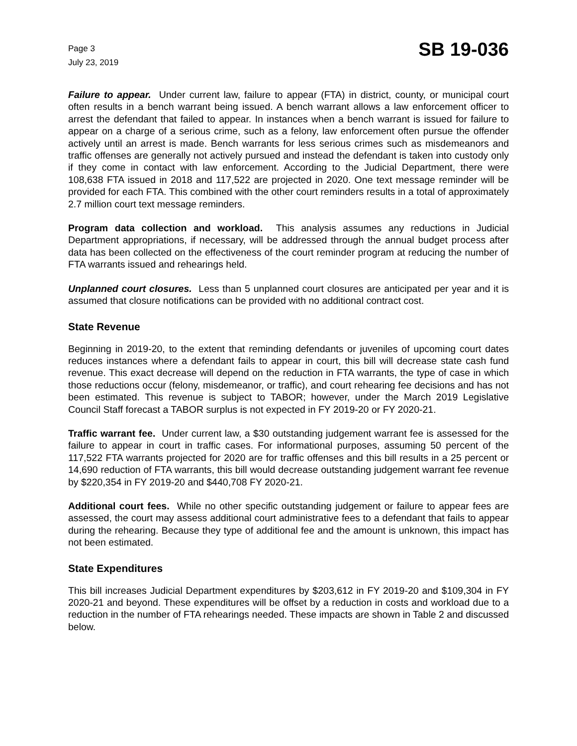Page 3
July 23, 2019
SB 19-036
Failure to appear. Under current law, failure to appear (FTA) in district, county, or municipal court often results in a bench warrant being issued. A bench warrant allows a law enforcement officer to arrest the defendant that failed to appear. In instances when a bench warrant is issued for failure to appear on a charge of a serious crime, such as a felony, law enforcement often pursue the offender actively until an arrest is made. Bench warrants for less serious crimes such as misdemeanors and traffic offenses are generally not actively pursued and instead the defendant is taken into custody only if they come in contact with law enforcement. According to the Judicial Department, there were 108,638 FTA issued in 2018 and 117,522 are projected in 2020. One text message reminder will be provided for each FTA. This combined with the other court reminders results in a total of approximately 2.7 million court text message reminders.
Program data collection and workload. This analysis assumes any reductions in Judicial Department appropriations, if necessary, will be addressed through the annual budget process after data has been collected on the effectiveness of the court reminder program at reducing the number of FTA warrants issued and rehearings held.
Unplanned court closures. Less than 5 unplanned court closures are anticipated per year and it is assumed that closure notifications can be provided with no additional contract cost.
State Revenue
Beginning in 2019-20, to the extent that reminding defendants or juveniles of upcoming court dates reduces instances where a defendant fails to appear in court, this bill will decrease state cash fund revenue. This exact decrease will depend on the reduction in FTA warrants, the type of case in which those reductions occur (felony, misdemeanor, or traffic), and court rehearing fee decisions and has not been estimated. This revenue is subject to TABOR; however, under the March 2019 Legislative Council Staff forecast a TABOR surplus is not expected in FY 2019-20 or FY 2020-21.
Traffic warrant fee. Under current law, a $30 outstanding judgement warrant fee is assessed for the failure to appear in court in traffic cases. For informational purposes, assuming 50 percent of the 117,522 FTA warrants projected for 2020 are for traffic offenses and this bill results in a 25 percent or 14,690 reduction of FTA warrants, this bill would decrease outstanding judgement warrant fee revenue by $220,354 in FY 2019-20 and $440,708 FY 2020-21.
Additional court fees. While no other specific outstanding judgement or failure to appear fees are assessed, the court may assess additional court administrative fees to a defendant that fails to appear during the rehearing. Because they type of additional fee and the amount is unknown, this impact has not been estimated.
State Expenditures
This bill increases Judicial Department expenditures by $203,612 in FY 2019-20 and $109,304 in FY 2020-21 and beyond. These expenditures will be offset by a reduction in costs and workload due to a reduction in the number of FTA rehearings needed. These impacts are shown in Table 2 and discussed below.